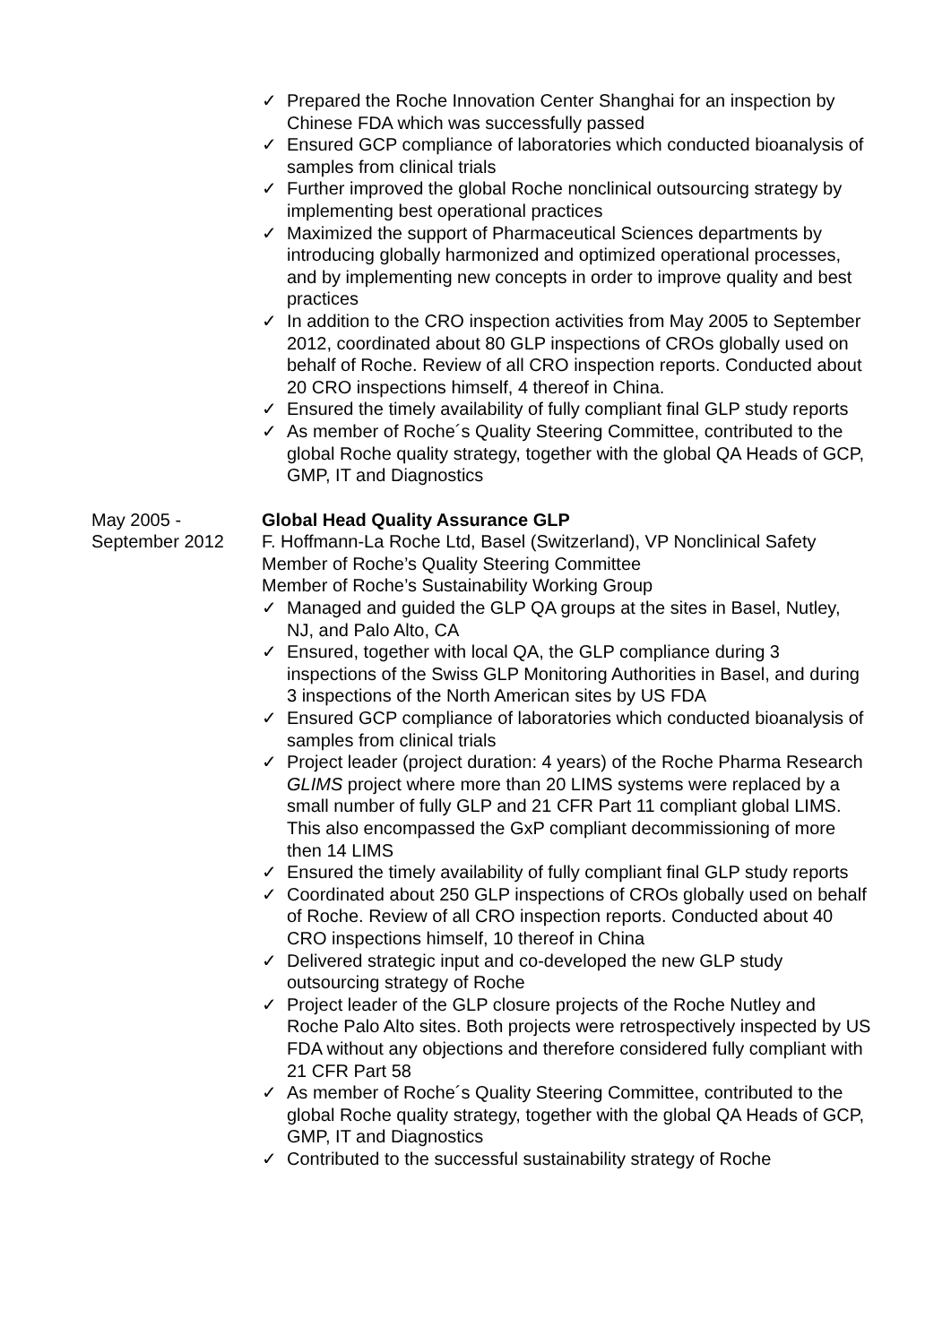✓ Prepared the Roche Innovation Center Shanghai for an inspection by Chinese FDA which was successfully passed
✓ Ensured GCP compliance of laboratories which conducted bioanalysis of samples from clinical trials
✓ Further improved the global Roche nonclinical outsourcing strategy by implementing best operational practices
✓ Maximized the support of Pharmaceutical Sciences departments by introducing globally harmonized and optimized operational processes, and by implementing new concepts in order to improve quality and best practices
✓ In addition to the CRO inspection activities from May 2005 to September 2012, coordinated about 80 GLP inspections of CROs globally used on behalf of Roche. Review of all CRO inspection reports. Conducted about 20 CRO inspections himself, 4 thereof in China.
✓ Ensured the timely availability of fully compliant final GLP study reports
✓ As member of Roche´s Quality Steering Committee, contributed to the global Roche quality strategy, together with the global QA Heads of GCP, GMP, IT and Diagnostics
May 2005 -
September 2012
Global Head Quality Assurance GLP
F. Hoffmann-La Roche Ltd, Basel (Switzerland), VP Nonclinical Safety
Member of Roche’s Quality Steering Committee
Member of Roche’s Sustainability Working Group
✓ Managed and guided the GLP QA groups at the sites in Basel, Nutley, NJ, and Palo Alto, CA
✓ Ensured, together with local QA, the GLP compliance during 3 inspections of the Swiss GLP Monitoring Authorities in Basel, and during 3 inspections of the North American sites by US FDA
✓ Ensured GCP compliance of laboratories which conducted bioanalysis of samples from clinical trials
✓ Project leader (project duration: 4 years) of the Roche Pharma Research GLIMS project where more than 20 LIMS systems were replaced by a small number of fully GLP and 21 CFR Part 11 compliant global LIMS. This also encompassed the GxP compliant decommissioning of more then 14 LIMS
✓ Ensured the timely availability of fully compliant final GLP study reports
✓ Coordinated about 250 GLP inspections of CROs globally used on behalf of Roche. Review of all CRO inspection reports. Conducted about 40 CRO inspections himself, 10 thereof in China
✓ Delivered strategic input and co-developed the new GLP study outsourcing strategy of Roche
✓ Project leader of the GLP closure projects of the Roche Nutley and Roche Palo Alto sites. Both projects were retrospectively inspected by US FDA without any objections and therefore considered fully compliant with 21 CFR Part 58
✓ As member of Roche´s Quality Steering Committee, contributed to the global Roche quality strategy, together with the global QA Heads of GCP, GMP, IT and Diagnostics
✓ Contributed to the successful sustainability strategy of Roche